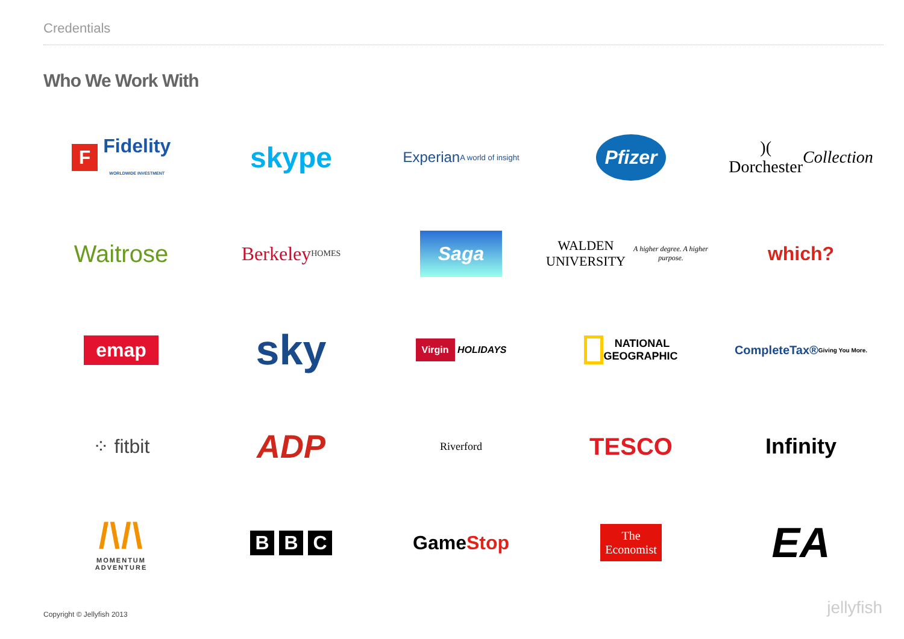Credentials
Who We Work With
F Fidelity
WORLDWIDE INVESTMENT
skype
Experian
A world of insight
Pfizer
)(
Dorchester Collection
Waitrose
Berkeley
HOMES
Saga
WALDEN
UNIVERSITY
A higher degree. A higher purpose.
which?
emap
sky
Virgin HOLIDAYS
NATIONAL
GEOGRAPHIC
CompleteTax®
Giving You More.
⁘ fitbit
ADP
Riverford
TESCO
Infinity
/\/\
MOMENTUM
ADVENTURE
B B C
Game Stop
The
Economist
EA
Copyright © Jellyfish 2013 jellyfish